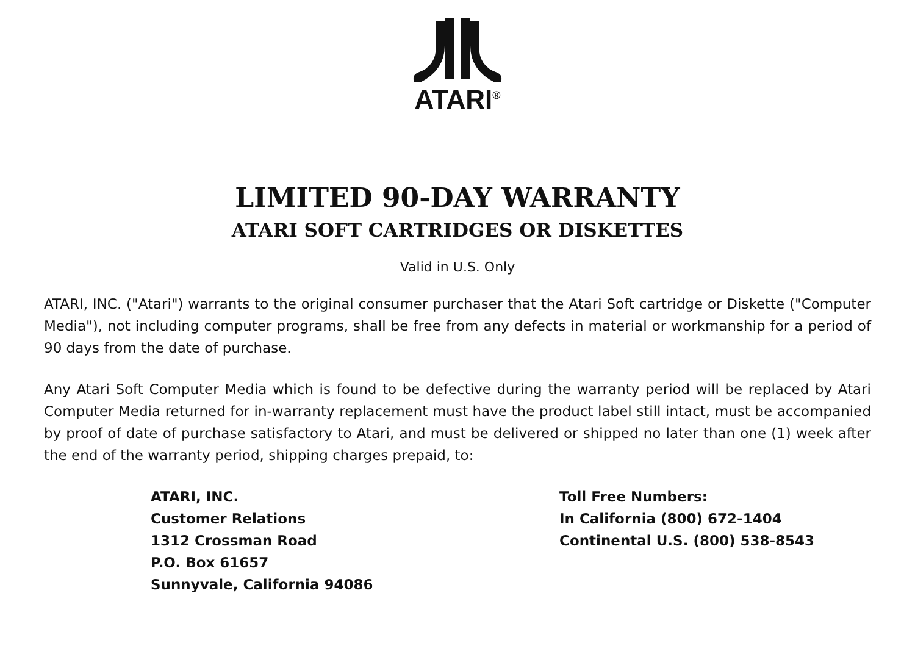ATARI<sup>®</sup>
LIMITED 90-DAY WARRANTY
ATARI SOFT CARTRIDGES OR DISKETTES
Valid in U.S. Only
ATARI, INC. ("Atari") warrants to the original consumer purchaser that the Atari Soft cartridge or Diskette ("Computer Media"), not including computer programs, shall be free from any defects in material or workmanship for a period of 90 days from the date of purchase.
Any Atari Soft Computer Media which is found to be defective during the warranty period will be replaced by Atari Computer Media returned for in-warranty replacement must have the product label still intact, must be accompanied by proof of date of purchase satisfactory to Atari, and must be delivered or shipped no later than one (1) week after the end of the warranty period, shipping charges prepaid, to:
ATARI, INC.
Customer Relations
1312 Crossman Road
P.O. Box 61657
Sunnyvale, California 94086
Toll Free Numbers:
In California (800) 672-1404
Continental U.S. (800) 538-8543